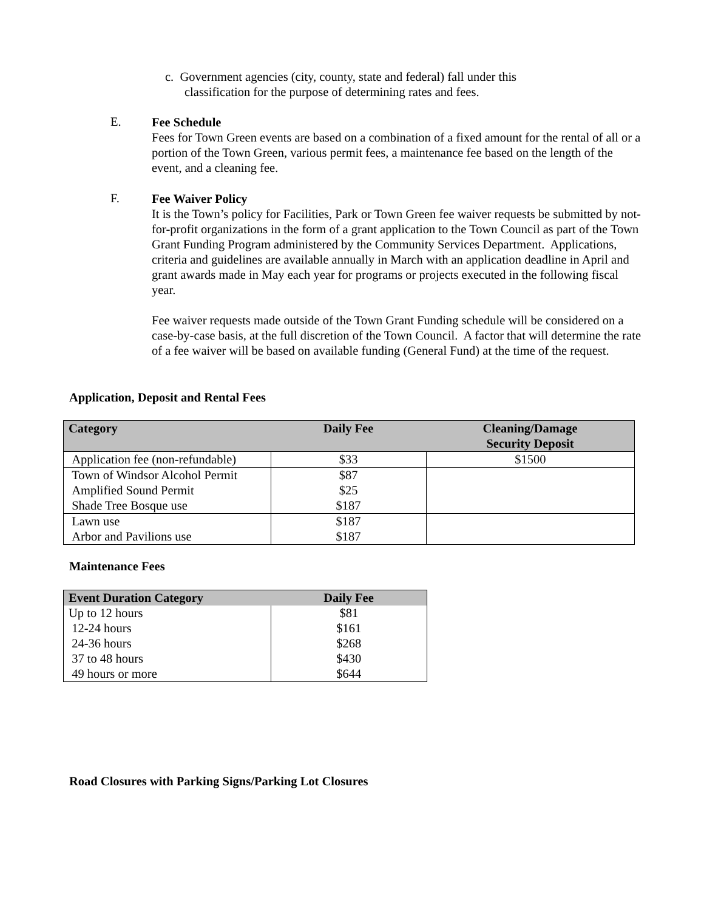c. Government agencies (city, county, state and federal) fall under this
classification for the purpose of determining rates and fees.
E.
Fee Schedule
Fees for Town Green events are based on a combination of a fixed amount for the rental of all or a portion of the Town Green, various permit fees, a maintenance fee based on the length of the event, and a cleaning fee.
F.
Fee Waiver Policy
It is the Town’s policy for Facilities, Park or Town Green fee waiver requests be submitted by not-for-profit organizations in the form of a grant application to the Town Council as part of the Town Grant Funding Program administered by the Community Services Department. Applications, criteria and guidelines are available annually in March with an application deadline in April and grant awards made in May each year for programs or projects executed in the following fiscal year.
Fee waiver requests made outside of the Town Grant Funding schedule will be considered on a case-by-case basis, at the full discretion of the Town Council. A factor that will determine the rate of a fee waiver will be based on available funding (General Fund) at the time of the request.
Application, Deposit and Rental Fees
| Category | Daily Fee | Cleaning/Damage Security Deposit |
| --- | --- | --- |
| Application fee (non-refundable) | $33 | $1500 |
| Town of Windsor Alcohol Permit | $87 | |
| Amplified Sound Permit | $25 | |
| Shade Tree Bosque use | $187 | |
| Lawn use | $187 | |
| Arbor and Pavilions use | $187 | |
Maintenance Fees
| Event Duration Category | Daily Fee |
| --- | --- |
| Up to 12 hours | $81 |
| 12-24 hours | $161 |
| 24-36 hours | $268 |
| 37 to 48 hours | $430 |
| 49 hours or more | $644 |
Road Closures with Parking Signs/Parking Lot Closures